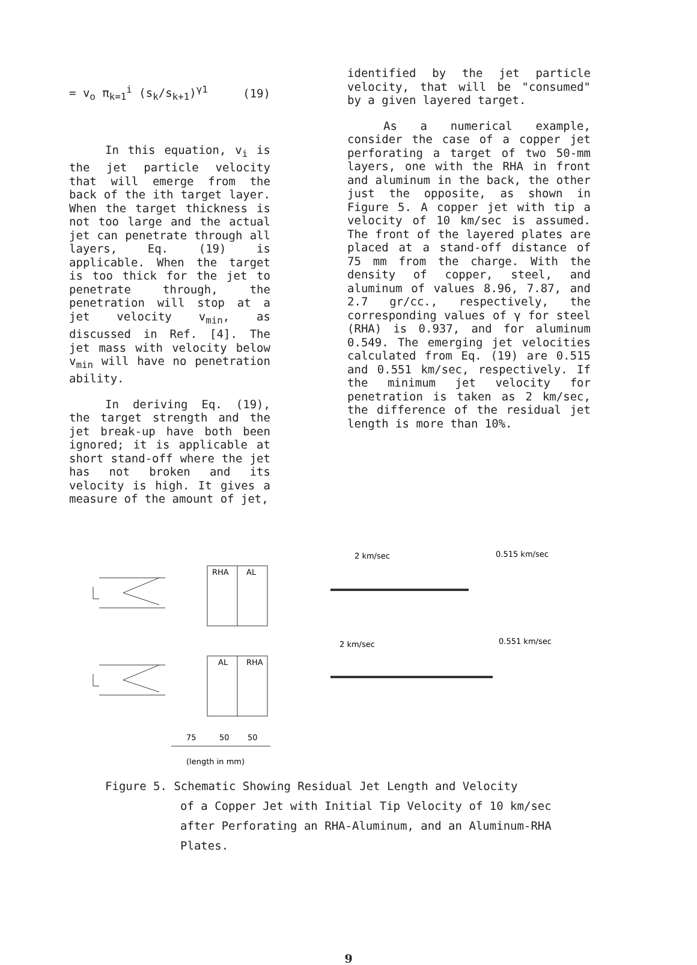= v<sub>o</sub> π<sub>k=1</sub><sup>i</sup> (s<sub>k</sub>/s<sub>k+1</sub>)<sup>γ1</sup> (19)
In this equation, v<sub>i</sub> is the jet particle velocity that will emerge from the back of the ith target layer. When the target thickness is not too large and the actual jet can penetrate through all layers, Eq. (19) is applicable. When the target is too thick for the jet to penetrate through, the penetration will stop at a jet velocity v<sub>min</sub>, as discussed in Ref. [4]. The jet mass with velocity below v<sub>min</sub> will have no penetration ability.
In deriving Eq. (19), the target strength and the jet break-up have both been ignored; it is applicable at short stand-off where the jet has not broken and its velocity is high. It gives a measure of the amount of jet,
identified by the jet particle velocity, that will be "consumed" by a given layered target.
As a numerical example, consider the case of a copper jet perforating a target of two 50-mm layers, one with the RHA in front and aluminum in the back, the other just the opposite, as shown in Figure 5. A copper jet with tip a velocity of 10 km/sec is assumed. The front of the layered plates are placed at a stand-off distance of 75 mm from the charge. With the density of copper, steel, and aluminum of values 8.96, 7.87, and 2.7 gr/cc., respectively, the corresponding values of γ for steel (RHA) is 0.937, and for aluminum 0.549. The emerging jet velocities calculated from Eq. (19) are 0.515 and 0.551 km/sec, respectively. If the minimum jet velocity for penetration is taken as 2 km/sec, the difference of the residual jet length is more than 10%.
RHA
AL
AL
RHA
75
50
50
(length in mm)
2 km/sec
0.515 km/sec
2 km/sec
0.551 km/sec
Figure 5. Schematic Showing Residual Jet Length and Velocity
of a Copper Jet with Initial Tip Velocity of 10 km/sec
after Perforating an RHA-Aluminum, and an Aluminum-RHA
Plates.
9